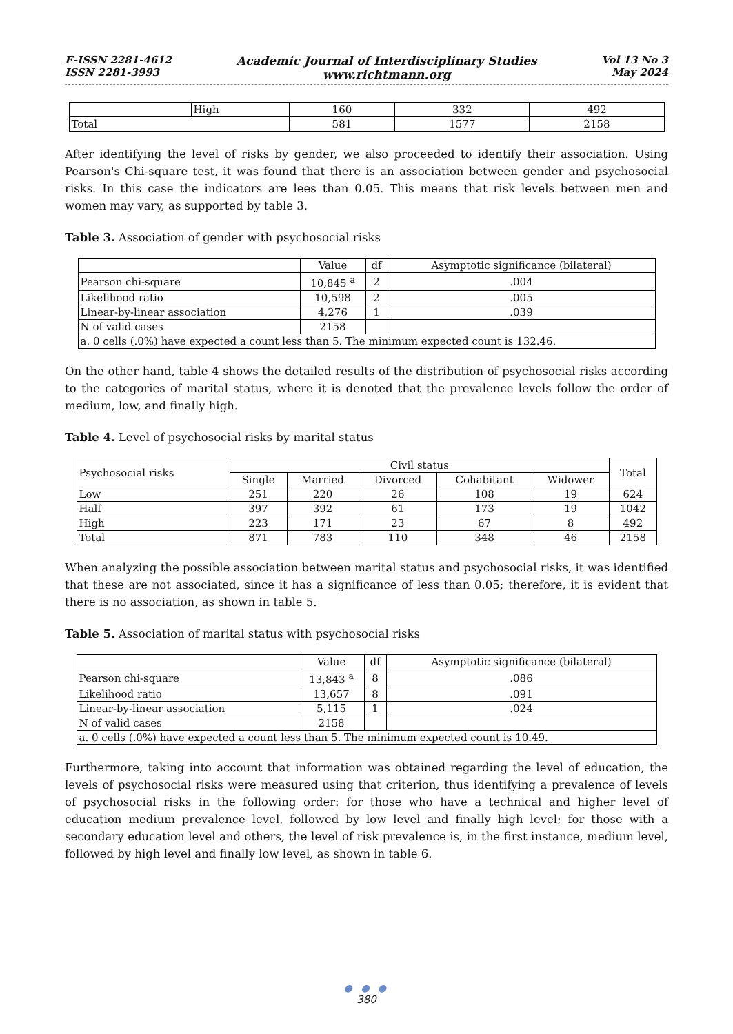E-ISSN 2281-4612
ISSN 2281-3993
Academic Journal of Interdisciplinary Studies
www.richtmann.org
Vol 13 No 3
May 2024
| | High | 160 | 332 | 492 |
| Total | | 581 | 1577 | 2158 |
After identifying the level of risks by gender, we also proceeded to identify their association. Using Pearson's Chi-square test, it was found that there is an association between gender and psychosocial risks. In this case the indicators are lees than 0.05. This means that risk levels between men and women may vary, as supported by table 3.
Table 3. Association of gender with psychosocial risks
| | Value | df | Asymptotic significance (bilateral) |
| Pearson chi-square | 10,845 <sup>a</sup> | 2 | .004 |
| Likelihood ratio | 10,598 | 2 | .005 |
| Linear-by-linear association | 4,276 | 1 | .039 |
| N of valid cases | 2158 | | |
| a. 0 cells (.0%) have expected a count less than 5. The minimum expected count is 132.46. | | | |
On the other hand, table 4 shows the detailed results of the distribution of psychosocial risks according to the categories of marital status, where it is denoted that the prevalence levels follow the order of medium, low, and finally high.
Table 4. Level of psychosocial risks by marital status
| Psychosocial risks | Civil status | | | | | Total |
| | Single | Married | Divorced | Cohabitant | Widower | |
| Low | 251 | 220 | 26 | 108 | 19 | 624 |
| Half | 397 | 392 | 61 | 173 | 19 | 1042 |
| High | 223 | 171 | 23 | 67 | 8 | 492 |
| Total | 871 | 783 | 110 | 348 | 46 | 2158 |
When analyzing the possible association between marital status and psychosocial risks, it was identified that these are not associated, since it has a significance of less than 0.05; therefore, it is evident that there is no association, as shown in table 5.
Table 5. Association of marital status with psychosocial risks
| | Value | df | Asymptotic significance (bilateral) |
| Pearson chi-square | 13,843 <sup>a</sup> | 8 | .086 |
| Likelihood ratio | 13,657 | 8 | .091 |
| Linear-by-linear association | 5,115 | 1 | .024 |
| N of valid cases | 2158 | | |
| a. 0 cells (.0%) have expected a count less than 5. The minimum expected count is 10.49. | | | |
Furthermore, taking into account that information was obtained regarding the level of education, the levels of psychosocial risks were measured using that criterion, thus identifying a prevalence of levels of psychosocial risks in the following order: for those who have a technical and higher level of education medium prevalence level, followed by low level and finally high level; for those with a secondary education level and others, the level of risk prevalence is, in the first instance, medium level, followed by high level and finally low level, as shown in table 6.
● ● ●
380